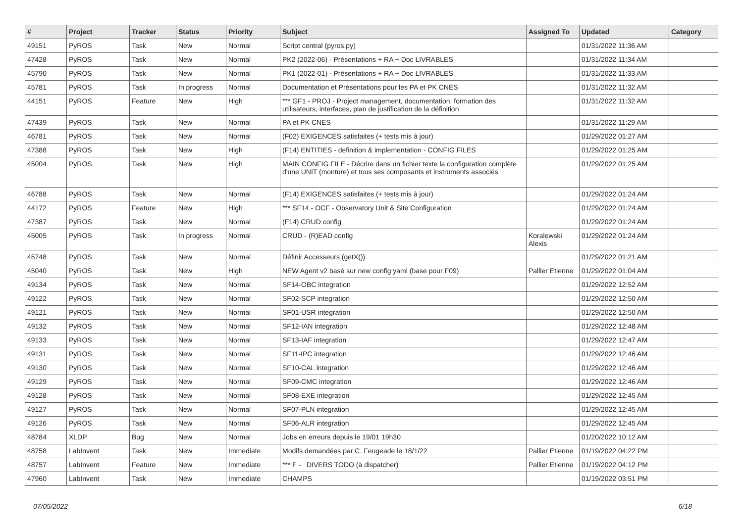| # | Project | Tracker | Status | Priority | Subject | Assigned To | Updated | Category |
| --- | --- | --- | --- | --- | --- | --- | --- | --- |
| 49151 | PyROS | Task | New | Normal | Script central (pyros.py) | | 01/31/2022 11:36 AM | |
| 47428 | PyROS | Task | New | Normal | PK2 (2022-06) - Présentations + RA + Doc LIVRABLES | | 01/31/2022 11:34 AM | |
| 45790 | PyROS | Task | New | Normal | PK1 (2022-01) - Présentations + RA + Doc LIVRABLES | | 01/31/2022 11:33 AM | |
| 45781 | PyROS | Task | In progress | Normal | Documentation et Présentations pour les PA et PK CNES | | 01/31/2022 11:32 AM | |
| 44151 | PyROS | Feature | New | High | *** GF1 - PROJ - Project management, documentation, formation des utilisateurs, interfaces, plan de justification de la définition | | 01/31/2022 11:32 AM | |
| 47439 | PyROS | Task | New | Normal | PA et PK CNES | | 01/31/2022 11:29 AM | |
| 46781 | PyROS | Task | New | Normal | (F02) EXIGENCES satisfaites (+ tests mis à jour) | | 01/29/2022 01:27 AM | |
| 47388 | PyROS | Task | New | High | (F14) ENTITIES - definition & implementation - CONFIG FILES | | 01/29/2022 01:25 AM | |
| 45004 | PyROS | Task | New | High | MAIN CONFIG FILE - Décrire dans un fichier texte la configuration complète d'une UNIT (monture) et tous ses composants et instruments associés | | 01/29/2022 01:25 AM | |
| 46788 | PyROS | Task | New | Normal | (F14) EXIGENCES satisfaites (+ tests mis à jour) | | 01/29/2022 01:24 AM | |
| 44172 | PyROS | Feature | New | High | *** SF14 - OCF - Observatory Unit & Site Configuration | | 01/29/2022 01:24 AM | |
| 47387 | PyROS | Task | New | Normal | (F14) CRUD config | | 01/29/2022 01:24 AM | |
| 45005 | PyROS | Task | In progress | Normal | CRUD - (R)EAD config | Koralewski Alexis | 01/29/2022 01:24 AM | |
| 45748 | PyROS | Task | New | Normal | Définir Accesseurs (getX()) | | 01/29/2022 01:21 AM | |
| 45040 | PyROS | Task | New | High | NEW Agent v2 basé sur new config yaml (base pour F09) | Pallier Etienne | 01/29/2022 01:04 AM | |
| 49134 | PyROS | Task | New | Normal | SF14-OBC integration | | 01/29/2022 12:52 AM | |
| 49122 | PyROS | Task | New | Normal | SF02-SCP integration | | 01/29/2022 12:50 AM | |
| 49121 | PyROS | Task | New | Normal | SF01-USR integration | | 01/29/2022 12:50 AM | |
| 49132 | PyROS | Task | New | Normal | SF12-IAN integration | | 01/29/2022 12:48 AM | |
| 49133 | PyROS | Task | New | Normal | SF13-IAF integration | | 01/29/2022 12:47 AM | |
| 49131 | PyROS | Task | New | Normal | SF11-IPC integration | | 01/29/2022 12:46 AM | |
| 49130 | PyROS | Task | New | Normal | SF10-CAL integration | | 01/29/2022 12:46 AM | |
| 49129 | PyROS | Task | New | Normal | SF09-CMC integration | | 01/29/2022 12:46 AM | |
| 49128 | PyROS | Task | New | Normal | SF08-EXE integration | | 01/29/2022 12:45 AM | |
| 49127 | PyROS | Task | New | Normal | SF07-PLN integration | | 01/29/2022 12:45 AM | |
| 49126 | PyROS | Task | New | Normal | SF06-ALR integration | | 01/29/2022 12:45 AM | |
| 48784 | XLDP | Bug | New | Normal | Jobs en erreurs depuis le 19/01 19h30 | | 01/20/2022 10:12 AM | |
| 48758 | LabInvent | Task | New | Immediate | Modifs demandées par C. Feugeade le 18/1/22 | Pallier Etienne | 01/19/2022 04:22 PM | |
| 48757 | LabInvent | Feature | New | Immediate | *** F - DIVERS TODO (à dispatcher) | Pallier Etienne | 01/19/2022 04:12 PM | |
| 47960 | LabInvent | Task | New | Immediate | CHAMPS | | 01/19/2022 03:51 PM | |
07/05/2022 6/18